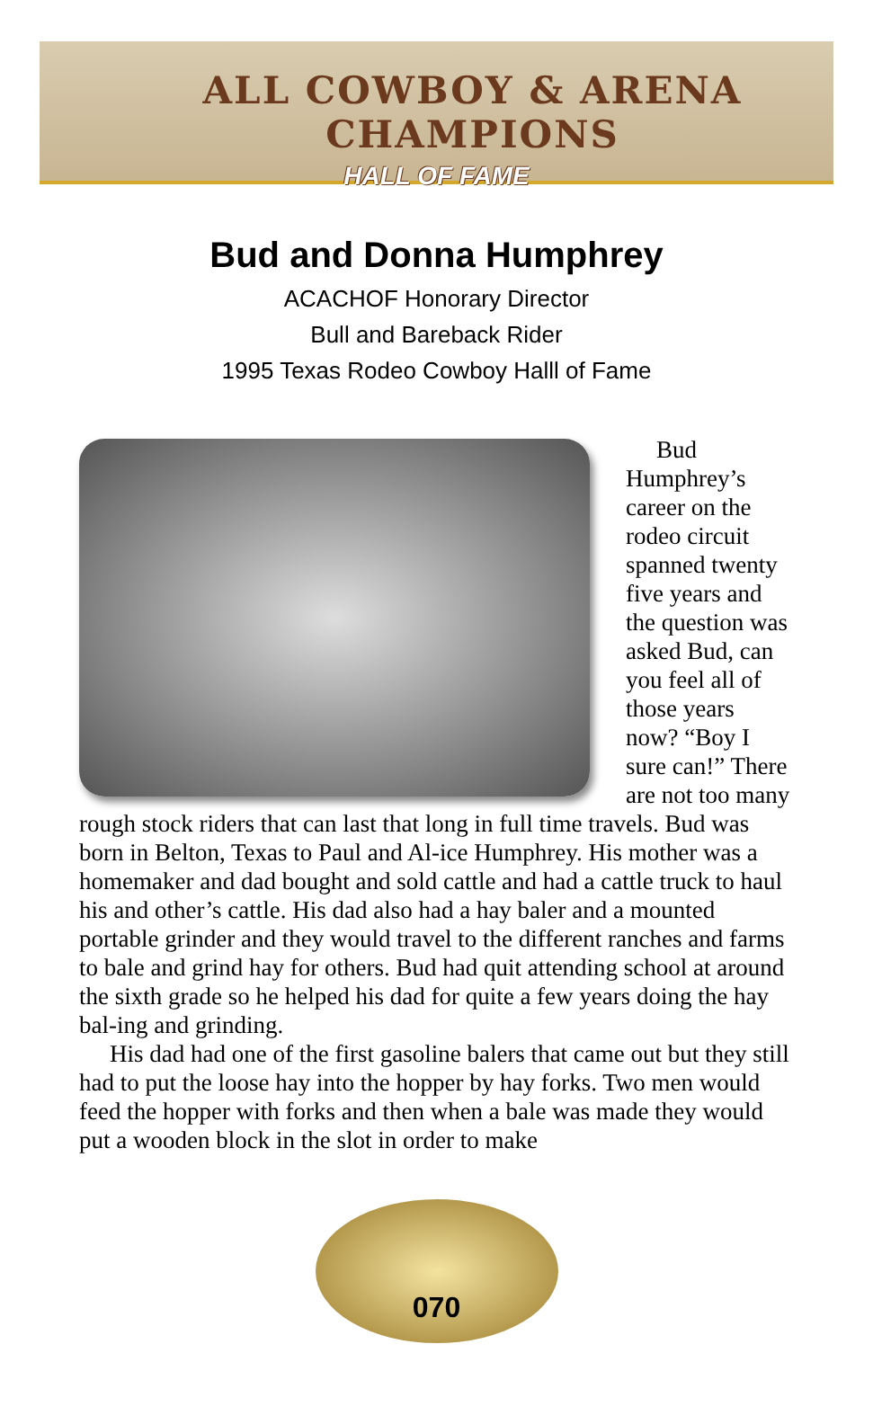ALL COWBOY & ARENA CHAMPIONS
HALL OF FAME
Bud and Donna Humphrey
ACACHOF Honorary Director
Bull and Bareback Rider
1995 Texas Rodeo Cowboy Halll of Fame
Bud Humphrey’s career on the rodeo circuit spanned twenty five years and the question was asked Bud, can you feel all of those years now? “Boy I sure can!” There are not too many rough stock riders that can last that long in full time travels. Bud was born in Belton, Texas to Paul and Al-ice Humphrey. His mother was a homemaker and dad bought and sold cattle and had a cattle truck to haul his and other’s cattle. His dad also had a hay baler and a mounted portable grinder and they would travel to the different ranches and farms to bale and grind hay for others. Bud had quit attending school at around the sixth grade so he helped his dad for quite a few years doing the hay bal-ing and grinding.
His dad had one of the first gasoline balers that came out but they still had to put the loose hay into the hopper by hay forks. Two men would feed the hopper with forks and then when a bale was made they would put a wooden block in the slot in order to make
070